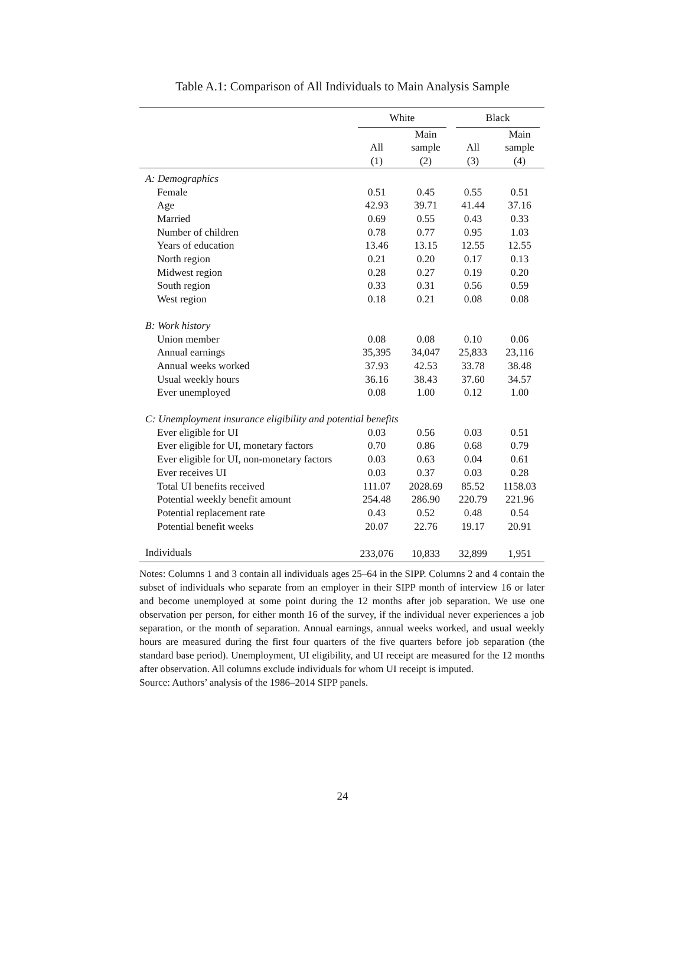Table A.1: Comparison of All Individuals to Main Analysis Sample
| | White | | Black | |
| --- | --- | --- | --- | --- |
| | | Main | | Main |
| | All | sample | All | sample |
| | (1) | (2) | (3) | (4) |
| A: Demographics | | | | |
| Female | 0.51 | 0.45 | 0.55 | 0.51 |
| Age | 42.93 | 39.71 | 41.44 | 37.16 |
| Married | 0.69 | 0.55 | 0.43 | 0.33 |
| Number of children | 0.78 | 0.77 | 0.95 | 1.03 |
| Years of education | 13.46 | 13.15 | 12.55 | 12.55 |
| North region | 0.21 | 0.20 | 0.17 | 0.13 |
| Midwest region | 0.28 | 0.27 | 0.19 | 0.20 |
| South region | 0.33 | 0.31 | 0.56 | 0.59 |
| West region | 0.18 | 0.21 | 0.08 | 0.08 |
| B: Work history | | | | |
| Union member | 0.08 | 0.08 | 0.10 | 0.06 |
| Annual earnings | 35,395 | 34,047 | 25,833 | 23,116 |
| Annual weeks worked | 37.93 | 42.53 | 33.78 | 38.48 |
| Usual weekly hours | 36.16 | 38.43 | 37.60 | 34.57 |
| Ever unemployed | 0.08 | 1.00 | 0.12 | 1.00 |
| C: Unemployment insurance eligibility and potential benefits | | | | |
| Ever eligible for UI | 0.03 | 0.56 | 0.03 | 0.51 |
| Ever eligible for UI, monetary factors | 0.70 | 0.86 | 0.68 | 0.79 |
| Ever eligible for UI, non-monetary factors | 0.03 | 0.63 | 0.04 | 0.61 |
| Ever receives UI | 0.03 | 0.37 | 0.03 | 0.28 |
| Total UI benefits received | 111.07 | 2028.69 | 85.52 | 1158.03 |
| Potential weekly benefit amount | 254.48 | 286.90 | 220.79 | 221.96 |
| Potential replacement rate | 0.43 | 0.52 | 0.48 | 0.54 |
| Potential benefit weeks | 20.07 | 22.76 | 19.17 | 20.91 |
| Individuals | 233,076 | 10,833 | 32,899 | 1,951 |
Notes: Columns 1 and 3 contain all individuals ages 25–64 in the SIPP. Columns 2 and 4 contain the subset of individuals who separate from an employer in their SIPP month of interview 16 or later and become unemployed at some point during the 12 months after job separation. We use one observation per person, for either month 16 of the survey, if the individual never experiences a job separation, or the month of separation. Annual earnings, annual weeks worked, and usual weekly hours are measured during the first four quarters of the five quarters before job separation (the standard base period). Unemployment, UI eligibility, and UI receipt are measured for the 12 months after observation. All columns exclude individuals for whom UI receipt is imputed.
Source: Authors’ analysis of the 1986–2014 SIPP panels.
24